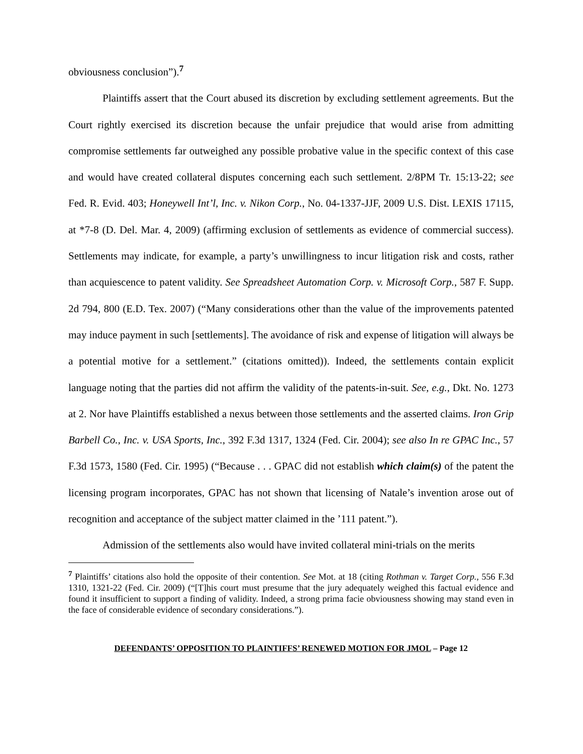obviousness conclusion”).<sup>7</sup>
Plaintiffs assert that the Court abused its discretion by excluding settlement agreements. But the Court rightly exercised its discretion because the unfair prejudice that would arise from admitting compromise settlements far outweighed any possible probative value in the specific context of this case and would have created collateral disputes concerning each such settlement. 2/8PM Tr. 15:13-22; see Fed. R. Evid. 403; Honeywell Int’l, Inc. v. Nikon Corp., No. 04-1337-JJF, 2009 U.S. Dist. LEXIS 17115, at *7-8 (D. Del. Mar. 4, 2009) (affirming exclusion of settlements as evidence of commercial success). Settlements may indicate, for example, a party’s unwillingness to incur litigation risk and costs, rather than acquiescence to patent validity. See Spreadsheet Automation Corp. v. Microsoft Corp., 587 F. Supp. 2d 794, 800 (E.D. Tex. 2007) (“Many considerations other than the value of the improvements patented may induce payment in such [settlements]. The avoidance of risk and expense of litigation will always be a potential motive for a settlement.” (citations omitted)). Indeed, the settlements contain explicit language noting that the parties did not affirm the validity of the patents-in-suit. See, e.g., Dkt. No. 1273 at 2. Nor have Plaintiffs established a nexus between those settlements and the asserted claims. Iron Grip Barbell Co., Inc. v. USA Sports, Inc., 392 F.3d 1317, 1324 (Fed. Cir. 2004); see also In re GPAC Inc., 57 F.3d 1573, 1580 (Fed. Cir. 1995) (“Because . . . GPAC did not establish which claim(s) of the patent the licensing program incorporates, GPAC has not shown that licensing of Natale’s invention arose out of recognition and acceptance of the subject matter claimed in the ’111 patent.”).
Admission of the settlements also would have invited collateral mini-trials on the merits
<sup>7</sup> Plaintiffs’ citations also hold the opposite of their contention. See Mot. at 18 (citing Rothman v. Target Corp., 556 F.3d 1310, 1321-22 (Fed. Cir. 2009) (“[T]his court must presume that the jury adequately weighed this factual evidence and found it insufficient to support a finding of validity. Indeed, a strong prima facie obviousness showing may stand even in the face of considerable evidence of secondary considerations.”).
DEFENDANTS’ OPPOSITION TO PLAINTIFFS’ RENEWED MOTION FOR JMOL – Page 12